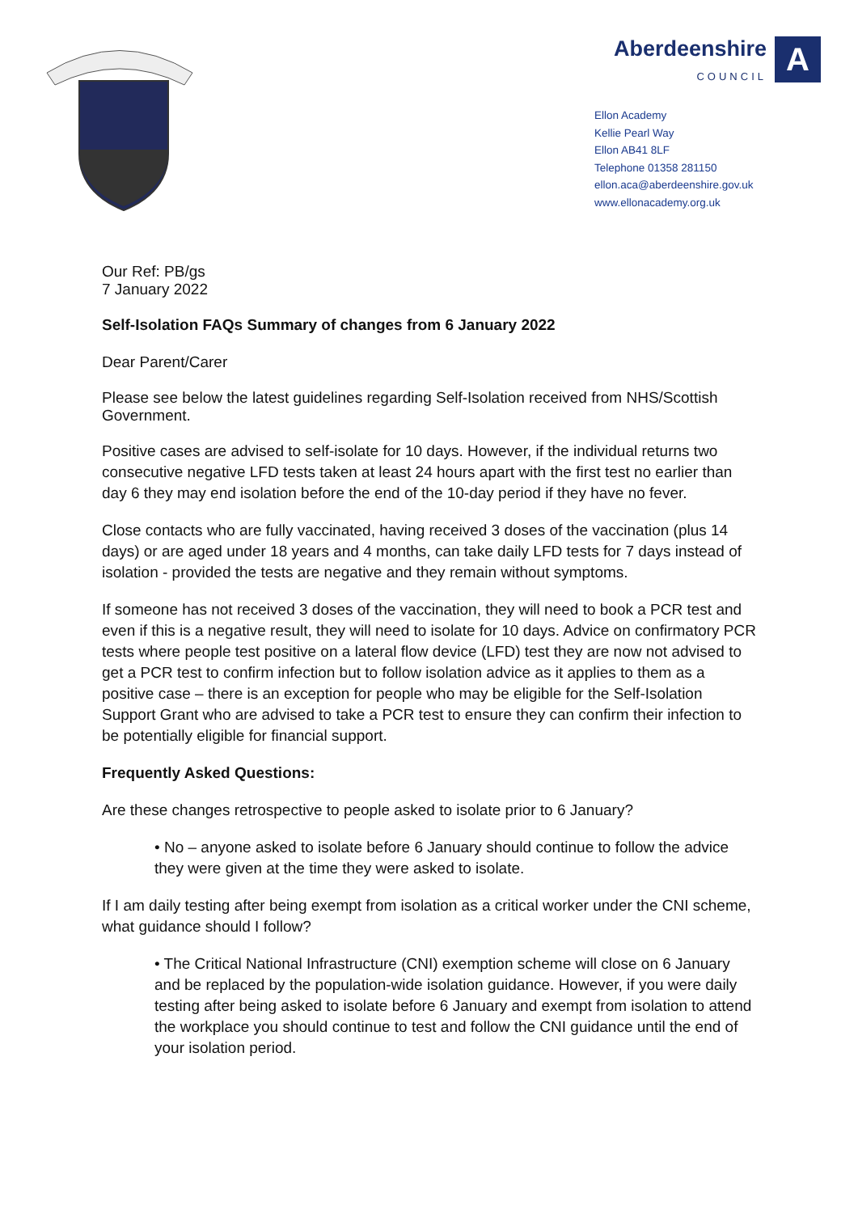Aberdeenshire
COUNCIL
A
Ellon Academy
Kellie Pearl Way
Ellon AB41 8LF
Telephone 01358 281150
ellon.aca@aberdeenshire.gov.uk
www.ellonacademy.org.uk
Our Ref: PB/gs
7 January 2022
Self-Isolation FAQs Summary of changes from 6 January 2022
Dear Parent/Carer
Please see below the latest guidelines regarding Self-Isolation received from NHS/Scottish Government.
Positive cases are advised to self-isolate for 10 days. However, if the individual returns two consecutive negative LFD tests taken at least 24 hours apart with the first test no earlier than day 6 they may end isolation before the end of the 10-day period if they have no fever.
Close contacts who are fully vaccinated, having received 3 doses of the vaccination (plus 14 days) or are aged under 18 years and 4 months, can take daily LFD tests for 7 days instead of isolation - provided the tests are negative and they remain without symptoms.
If someone has not received 3 doses of the vaccination, they will need to book a PCR test and even if this is a negative result, they will need to isolate for 10 days. Advice on confirmatory PCR tests where people test positive on a lateral flow device (LFD) test they are now not advised to get a PCR test to confirm infection but to follow isolation advice as it applies to them as a positive case – there is an exception for people who may be eligible for the Self-Isolation Support Grant who are advised to take a PCR test to ensure they can confirm their infection to be potentially eligible for financial support.
Frequently Asked Questions:
Are these changes retrospective to people asked to isolate prior to 6 January?
• No – anyone asked to isolate before 6 January should continue to follow the advice they were given at the time they were asked to isolate.
If I am daily testing after being exempt from isolation as a critical worker under the CNI scheme, what guidance should I follow?
• The Critical National Infrastructure (CNI) exemption scheme will close on 6 January and be replaced by the population-wide isolation guidance. However, if you were daily testing after being asked to isolate before 6 January and exempt from isolation to attend the workplace you should continue to test and follow the CNI guidance until the end of your isolation period.